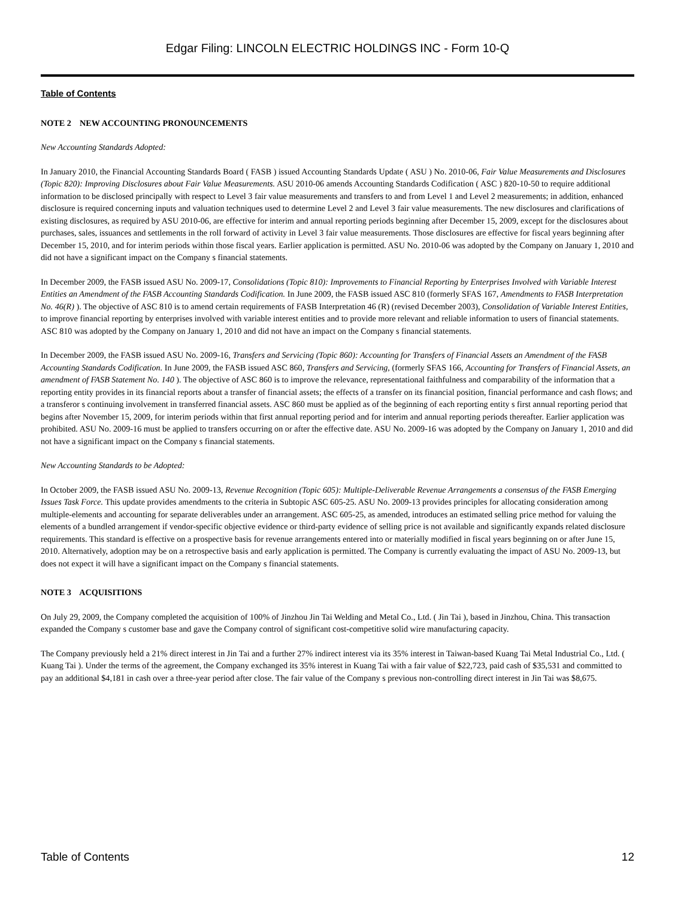Edgar Filing: LINCOLN ELECTRIC HOLDINGS INC - Form 10-Q
Table of Contents
NOTE 2 NEW ACCOUNTING PRONOUNCEMENTS
New Accounting Standards Adopted:
In January 2010, the Financial Accounting Standards Board ( FASB ) issued Accounting Standards Update ( ASU ) No. 2010-06, Fair Value Measurements and Disclosures (Topic 820): Improving Disclosures about Fair Value Measurements. ASU 2010-06 amends Accounting Standards Codification ( ASC ) 820-10-50 to require additional information to be disclosed principally with respect to Level 3 fair value measurements and transfers to and from Level 1 and Level 2 measurements; in addition, enhanced disclosure is required concerning inputs and valuation techniques used to determine Level 2 and Level 3 fair value measurements. The new disclosures and clarifications of existing disclosures, as required by ASU 2010-06, are effective for interim and annual reporting periods beginning after December 15, 2009, except for the disclosures about purchases, sales, issuances and settlements in the roll forward of activity in Level 3 fair value measurements. Those disclosures are effective for fiscal years beginning after December 15, 2010, and for interim periods within those fiscal years. Earlier application is permitted. ASU No. 2010-06 was adopted by the Company on January 1, 2010 and did not have a significant impact on the Company s financial statements.
In December 2009, the FASB issued ASU No. 2009-17, Consolidations (Topic 810): Improvements to Financial Reporting by Enterprises Involved with Variable Interest Entities an Amendment of the FASB Accounting Standards Codification. In June 2009, the FASB issued ASC 810 (formerly SFAS 167, Amendments to FASB Interpretation No. 46(R) ). The objective of ASC 810 is to amend certain requirements of FASB Interpretation 46 (R) (revised December 2003), Consolidation of Variable Interest Entities, to improve financial reporting by enterprises involved with variable interest entities and to provide more relevant and reliable information to users of financial statements. ASC 810 was adopted by the Company on January 1, 2010 and did not have an impact on the Company s financial statements.
In December 2009, the FASB issued ASU No. 2009-16, Transfers and Servicing (Topic 860): Accounting for Transfers of Financial Assets an Amendment of the FASB Accounting Standards Codification. In June 2009, the FASB issued ASC 860, Transfers and Servicing, (formerly SFAS 166, Accounting for Transfers of Financial Assets, an amendment of FASB Statement No. 140 ). The objective of ASC 860 is to improve the relevance, representational faithfulness and comparability of the information that a reporting entity provides in its financial reports about a transfer of financial assets; the effects of a transfer on its financial position, financial performance and cash flows; and a transferor s continuing involvement in transferred financial assets. ASC 860 must be applied as of the beginning of each reporting entity s first annual reporting period that begins after November 15, 2009, for interim periods within that first annual reporting period and for interim and annual reporting periods thereafter. Earlier application was prohibited. ASU No. 2009-16 must be applied to transfers occurring on or after the effective date. ASU No. 2009-16 was adopted by the Company on January 1, 2010 and did not have a significant impact on the Company s financial statements.
New Accounting Standards to be Adopted:
In October 2009, the FASB issued ASU No. 2009-13, Revenue Recognition (Topic 605): Multiple-Deliverable Revenue Arrangements a consensus of the FASB Emerging Issues Task Force. This update provides amendments to the criteria in Subtopic ASC 605-25. ASU No. 2009-13 provides principles for allocating consideration among multiple-elements and accounting for separate deliverables under an arrangement. ASC 605-25, as amended, introduces an estimated selling price method for valuing the elements of a bundled arrangement if vendor-specific objective evidence or third-party evidence of selling price is not available and significantly expands related disclosure requirements. This standard is effective on a prospective basis for revenue arrangements entered into or materially modified in fiscal years beginning on or after June 15, 2010. Alternatively, adoption may be on a retrospective basis and early application is permitted. The Company is currently evaluating the impact of ASU No. 2009-13, but does not expect it will have a significant impact on the Company s financial statements.
NOTE 3 ACQUISITIONS
On July 29, 2009, the Company completed the acquisition of 100% of Jinzhou Jin Tai Welding and Metal Co., Ltd. ( Jin Tai ), based in Jinzhou, China. This transaction expanded the Company s customer base and gave the Company control of significant cost-competitive solid wire manufacturing capacity.
The Company previously held a 21% direct interest in Jin Tai and a further 27% indirect interest via its 35% interest in Taiwan-based Kuang Tai Metal Industrial Co., Ltd. ( Kuang Tai ). Under the terms of the agreement, the Company exchanged its 35% interest in Kuang Tai with a fair value of $22,723, paid cash of $35,531 and committed to pay an additional $4,181 in cash over a three-year period after close. The fair value of the Company s previous non-controlling direct interest in Jin Tai was $8,675.
Table of Contents 12